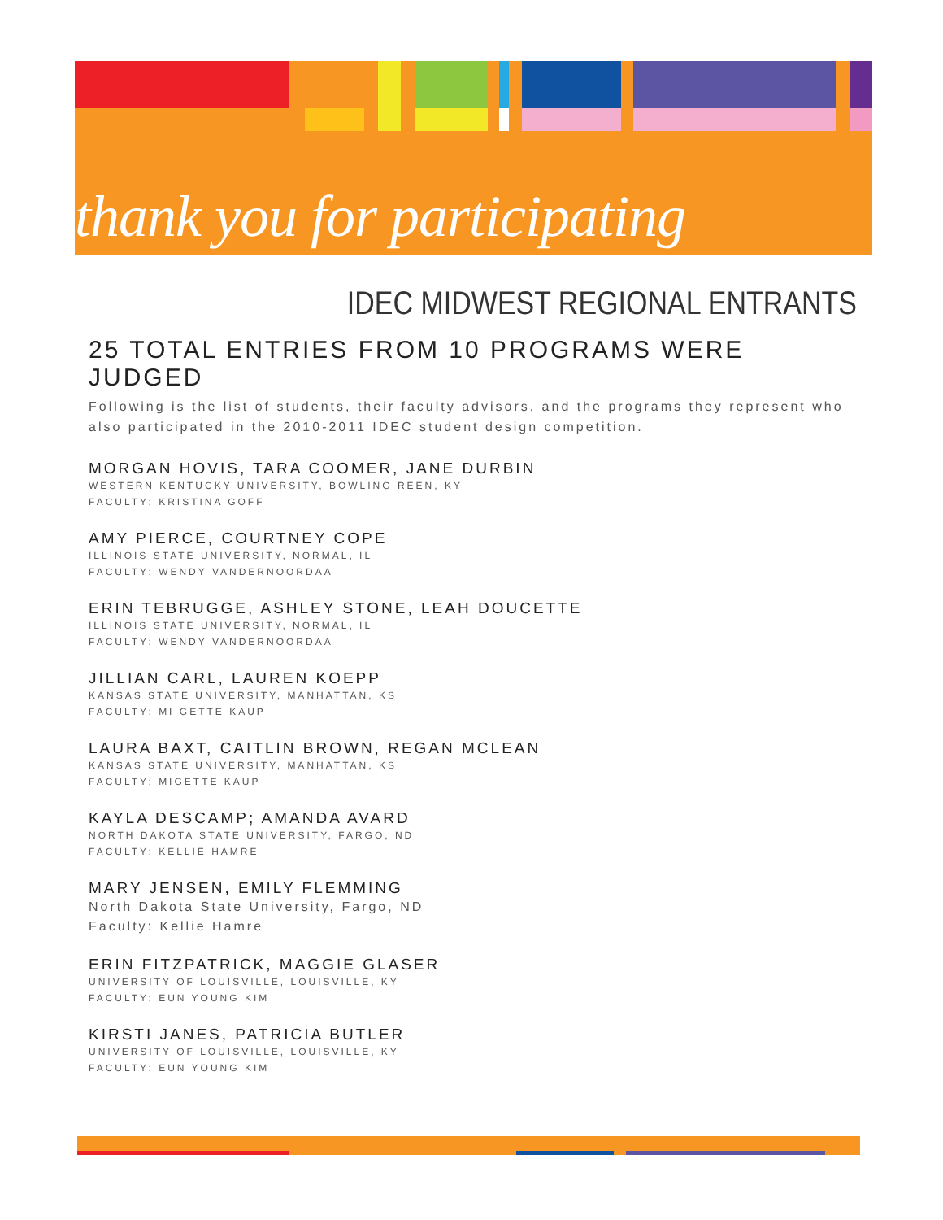thank you for participating
IDEC MIDWEST REGIONAL ENTRANTS
25 TOTAL ENTRIES FROM 10 PROGRAMS WERE JUDGED
Following is the list of students, their faculty advisors, and the programs they represent who also participated in the 2010-2011 IDEC student design competition.
MORGAN HOVIS, TARA COOMER, JANE DURBIN
WESTERN KENTUCKY UNIVERSITY, BOWLING REEN, KY
FACULTY: KRISTINA GOFF
AMY PIERCE, COURTNEY COPE
ILLINOIS STATE UNIVERSITY, NORMAL, IL
FACULTY: WENDY VANDERNOORDAA
ERIN TEBRUGGE, ASHLEY STONE, LEAH DOUCETTE
ILLINOIS STATE UNIVERSITY, NORMAL, IL
FACULTY: WENDY VANDERNOORDAA
JILLIAN CARL, LAUREN KOEPP
KANSAS STATE UNIVERSITY, MANHATTAN, KS
FACULTY: MI GETTE KAUP
LAURA BAXT, CAITLIN BROWN, REGAN MCLEAN
KANSAS STATE UNIVERSITY, MANHATTAN, KS
FACULTY: MIGETTE KAUP
KAYLA DESCAMP; AMANDA AVARD
NORTH DAKOTA STATE UNIVERSITY, FARGO, ND
FACULTY: KELLIE HAMRE
MARY JENSEN, EMILY FLEMMING
North Dakota State University, Fargo, ND
Faculty: Kellie Hamre
ERIN FITZPATRICK, MAGGIE GLASER
UNIVERSITY OF LOUISVILLE, LOUISVILLE, KY
FACULTY: EUN YOUNG KIM
KIRSTI JANES, PATRICIA BUTLER
UNIVERSITY OF LOUISVILLE, LOUISVILLE, KY
FACULTY: EUN YOUNG KIM